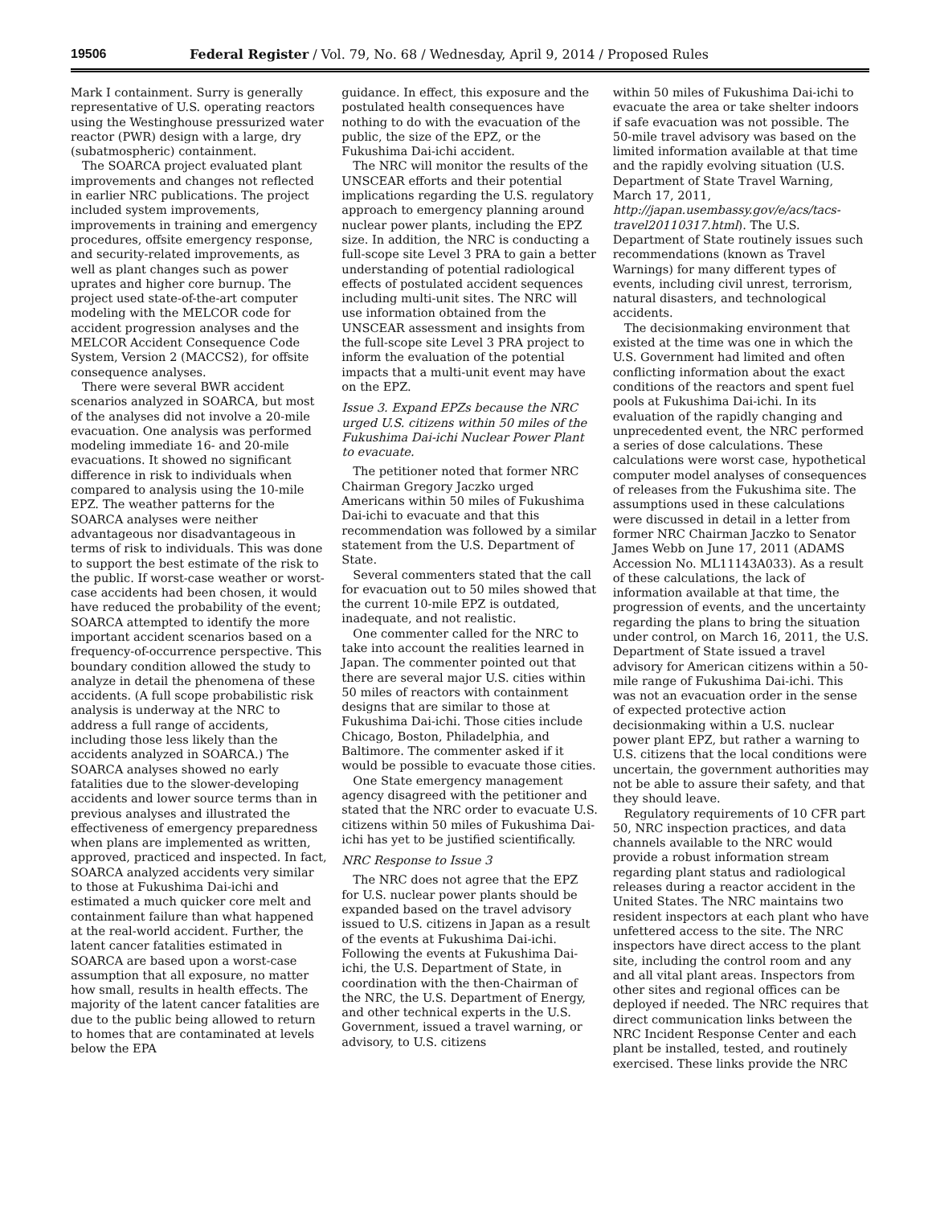19506 Federal Register / Vol. 79, No. 68 / Wednesday, April 9, 2014 / Proposed Rules
Mark I containment. Surry is generally representative of U.S. operating reactors using the Westinghouse pressurized water reactor (PWR) design with a large, dry (subatmospheric) containment.
The SOARCA project evaluated plant improvements and changes not reflected in earlier NRC publications. The project included system improvements, improvements in training and emergency procedures, offsite emergency response, and security-related improvements, as well as plant changes such as power uprates and higher core burnup. The project used state-of-the-art computer modeling with the MELCOR code for accident progression analyses and the MELCOR Accident Consequence Code System, Version 2 (MACCS2), for offsite consequence analyses.
There were several BWR accident scenarios analyzed in SOARCA, but most of the analyses did not involve a 20-mile evacuation. One analysis was performed modeling immediate 16- and 20-mile evacuations. It showed no significant difference in risk to individuals when compared to analysis using the 10-mile EPZ. The weather patterns for the SOARCA analyses were neither advantageous nor disadvantageous in terms of risk to individuals. This was done to support the best estimate of the risk to the public. If worst-case weather or worst-case accidents had been chosen, it would have reduced the probability of the event; SOARCA attempted to identify the more important accident scenarios based on a frequency-of-occurrence perspective. This boundary condition allowed the study to analyze in detail the phenomena of these accidents. (A full scope probabilistic risk analysis is underway at the NRC to address a full range of accidents, including those less likely than the accidents analyzed in SOARCA.) The SOARCA analyses showed no early fatalities due to the slower-developing accidents and lower source terms than in previous analyses and illustrated the effectiveness of emergency preparedness when plans are implemented as written, approved, practiced and inspected. In fact, SOARCA analyzed accidents very similar to those at Fukushima Dai-ichi and estimated a much quicker core melt and containment failure than what happened at the real-world accident. Further, the latent cancer fatalities estimated in SOARCA are based upon a worst-case assumption that all exposure, no matter how small, results in health effects. The majority of the latent cancer fatalities are due to the public being allowed to return to homes that are contaminated at levels below the EPA
guidance. In effect, this exposure and the postulated health consequences have nothing to do with the evacuation of the public, the size of the EPZ, or the Fukushima Dai-ichi accident.
The NRC will monitor the results of the UNSCEAR efforts and their potential implications regarding the U.S. regulatory approach to emergency planning around nuclear power plants, including the EPZ size. In addition, the NRC is conducting a full-scope site Level 3 PRA to gain a better understanding of potential radiological effects of postulated accident sequences including multi-unit sites. The NRC will use information obtained from the UNSCEAR assessment and insights from the full-scope site Level 3 PRA project to inform the evaluation of the potential impacts that a multi-unit event may have on the EPZ.
Issue 3. Expand EPZs because the NRC urged U.S. citizens within 50 miles of the Fukushima Dai-ichi Nuclear Power Plant to evacuate.
The petitioner noted that former NRC Chairman Gregory Jaczko urged Americans within 50 miles of Fukushima Dai-ichi to evacuate and that this recommendation was followed by a similar statement from the U.S. Department of State.
Several commenters stated that the call for evacuation out to 50 miles showed that the current 10-mile EPZ is outdated, inadequate, and not realistic.
One commenter called for the NRC to take into account the realities learned in Japan. The commenter pointed out that there are several major U.S. cities within 50 miles of reactors with containment designs that are similar to those at Fukushima Dai-ichi. Those cities include Chicago, Boston, Philadelphia, and Baltimore. The commenter asked if it would be possible to evacuate those cities.
One State emergency management agency disagreed with the petitioner and stated that the NRC order to evacuate U.S. citizens within 50 miles of Fukushima Dai-ichi has yet to be justified scientifically.
NRC Response to Issue 3
The NRC does not agree that the EPZ for U.S. nuclear power plants should be expanded based on the travel advisory issued to U.S. citizens in Japan as a result of the events at Fukushima Dai-ichi. Following the events at Fukushima Dai-ichi, the U.S. Department of State, in coordination with the then-Chairman of the NRC, the U.S. Department of Energy, and other technical experts in the U.S. Government, issued a travel warning, or advisory, to U.S. citizens
within 50 miles of Fukushima Dai-ichi to evacuate the area or take shelter indoors if safe evacuation was not possible. The 50-mile travel advisory was based on the limited information available at that time and the rapidly evolving situation (U.S. Department of State Travel Warning, March 17, 2011, http://japan.usembassy.gov/e/acs/tacs-travel20110317.html). The U.S. Department of State routinely issues such recommendations (known as Travel Warnings) for many different types of events, including civil unrest, terrorism, natural disasters, and technological accidents.
The decisionmaking environment that existed at the time was one in which the U.S. Government had limited and often conflicting information about the exact conditions of the reactors and spent fuel pools at Fukushima Dai-ichi. In its evaluation of the rapidly changing and unprecedented event, the NRC performed a series of dose calculations. These calculations were worst case, hypothetical computer model analyses of consequences of releases from the Fukushima site. The assumptions used in these calculations were discussed in detail in a letter from former NRC Chairman Jaczko to Senator James Webb on June 17, 2011 (ADAMS Accession No. ML11143A033). As a result of these calculations, the lack of information available at that time, the progression of events, and the uncertainty regarding the plans to bring the situation under control, on March 16, 2011, the U.S. Department of State issued a travel advisory for American citizens within a 50-mile range of Fukushima Dai-ichi. This was not an evacuation order in the sense of expected protective action decisionmaking within a U.S. nuclear power plant EPZ, but rather a warning to U.S. citizens that the local conditions were uncertain, the government authorities may not be able to assure their safety, and that they should leave.
Regulatory requirements of 10 CFR part 50, NRC inspection practices, and data channels available to the NRC would provide a robust information stream regarding plant status and radiological releases during a reactor accident in the United States. The NRC maintains two resident inspectors at each plant who have unfettered access to the site. The NRC inspectors have direct access to the plant site, including the control room and any and all vital plant areas. Inspectors from other sites and regional offices can be deployed if needed. The NRC requires that direct communication links between the NRC Incident Response Center and each plant be installed, tested, and routinely exercised. These links provide the NRC